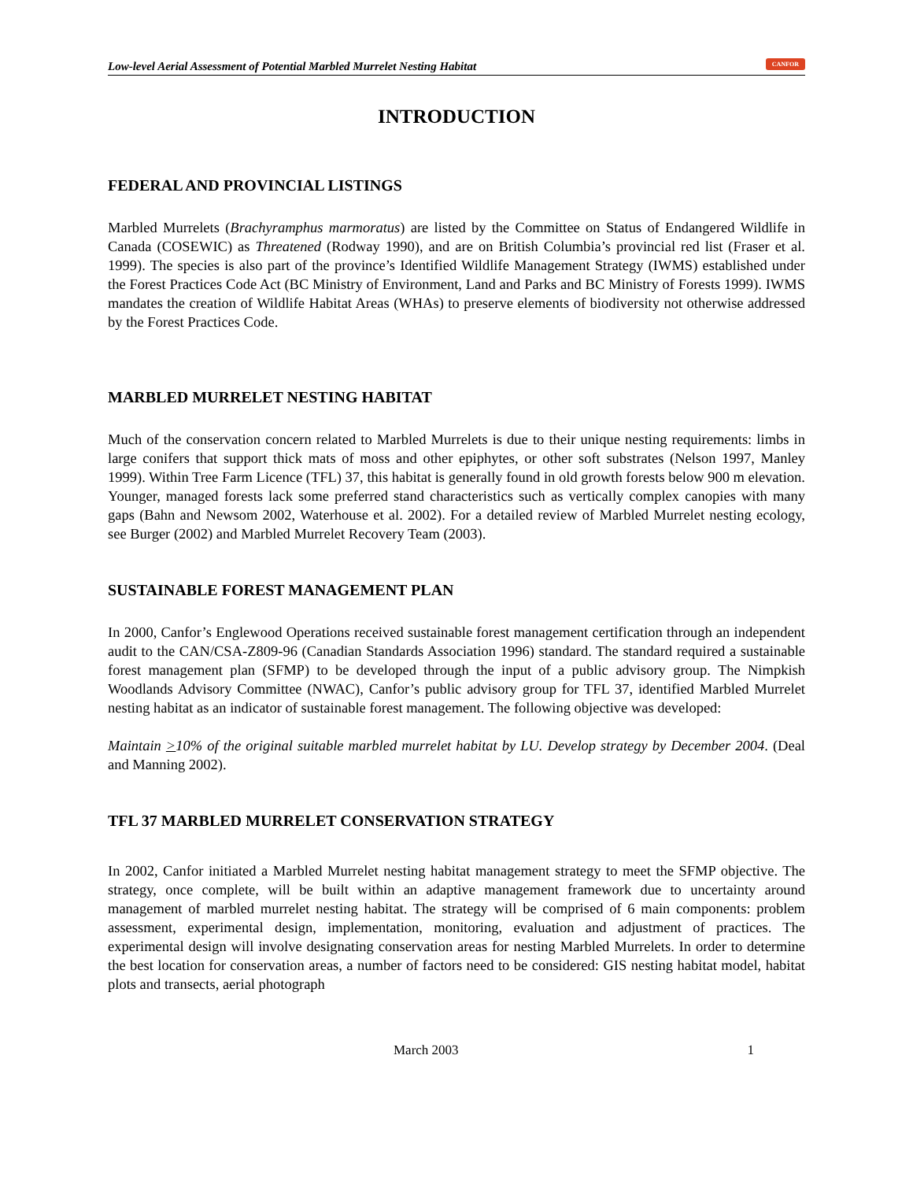Low-level Aerial Assessment of Potential Marbled Murrelet Nesting Habitat CANFOR
INTRODUCTION
FEDERAL AND PROVINCIAL LISTINGS
Marbled Murrelets (Brachyramphus marmoratus) are listed by the Committee on Status of Endangered Wildlife in Canada (COSEWIC) as Threatened (Rodway 1990), and are on British Columbia’s provincial red list (Fraser et al. 1999). The species is also part of the province’s Identified Wildlife Management Strategy (IWMS) established under the Forest Practices Code Act (BC Ministry of Environment, Land and Parks and BC Ministry of Forests 1999). IWMS mandates the creation of Wildlife Habitat Areas (WHAs) to preserve elements of biodiversity not otherwise addressed by the Forest Practices Code.
MARBLED MURRELET NESTING HABITAT
Much of the conservation concern related to Marbled Murrelets is due to their unique nesting requirements: limbs in large conifers that support thick mats of moss and other epiphytes, or other soft substrates (Nelson 1997, Manley 1999). Within Tree Farm Licence (TFL) 37, this habitat is generally found in old growth forests below 900 m elevation. Younger, managed forests lack some preferred stand characteristics such as vertically complex canopies with many gaps (Bahn and Newsom 2002, Waterhouse et al. 2002). For a detailed review of Marbled Murrelet nesting ecology, see Burger (2002) and Marbled Murrelet Recovery Team (2003).
SUSTAINABLE FOREST MANAGEMENT PLAN
In 2000, Canfor’s Englewood Operations received sustainable forest management certification through an independent audit to the CAN/CSA-Z809-96 (Canadian Standards Association 1996) standard. The standard required a sustainable forest management plan (SFMP) to be developed through the input of a public advisory group. The Nimpkish Woodlands Advisory Committee (NWAC), Canfor’s public advisory group for TFL 37, identified Marbled Murrelet nesting habitat as an indicator of sustainable forest management. The following objective was developed:
Maintain >10% of the original suitable marbled murrelet habitat by LU. Develop strategy by December 2004. (Deal and Manning 2002).
TFL 37 MARBLED MURRELET CONSERVATION STRATEGY
In 2002, Canfor initiated a Marbled Murrelet nesting habitat management strategy to meet the SFMP objective. The strategy, once complete, will be built within an adaptive management framework due to uncertainty around management of marbled murrelet nesting habitat. The strategy will be comprised of 6 main components: problem assessment, experimental design, implementation, monitoring, evaluation and adjustment of practices. The experimental design will involve designating conservation areas for nesting Marbled Murrelets. In order to determine the best location for conservation areas, a number of factors need to be considered: GIS nesting habitat model, habitat plots and transects, aerial photograph
March 2003 1